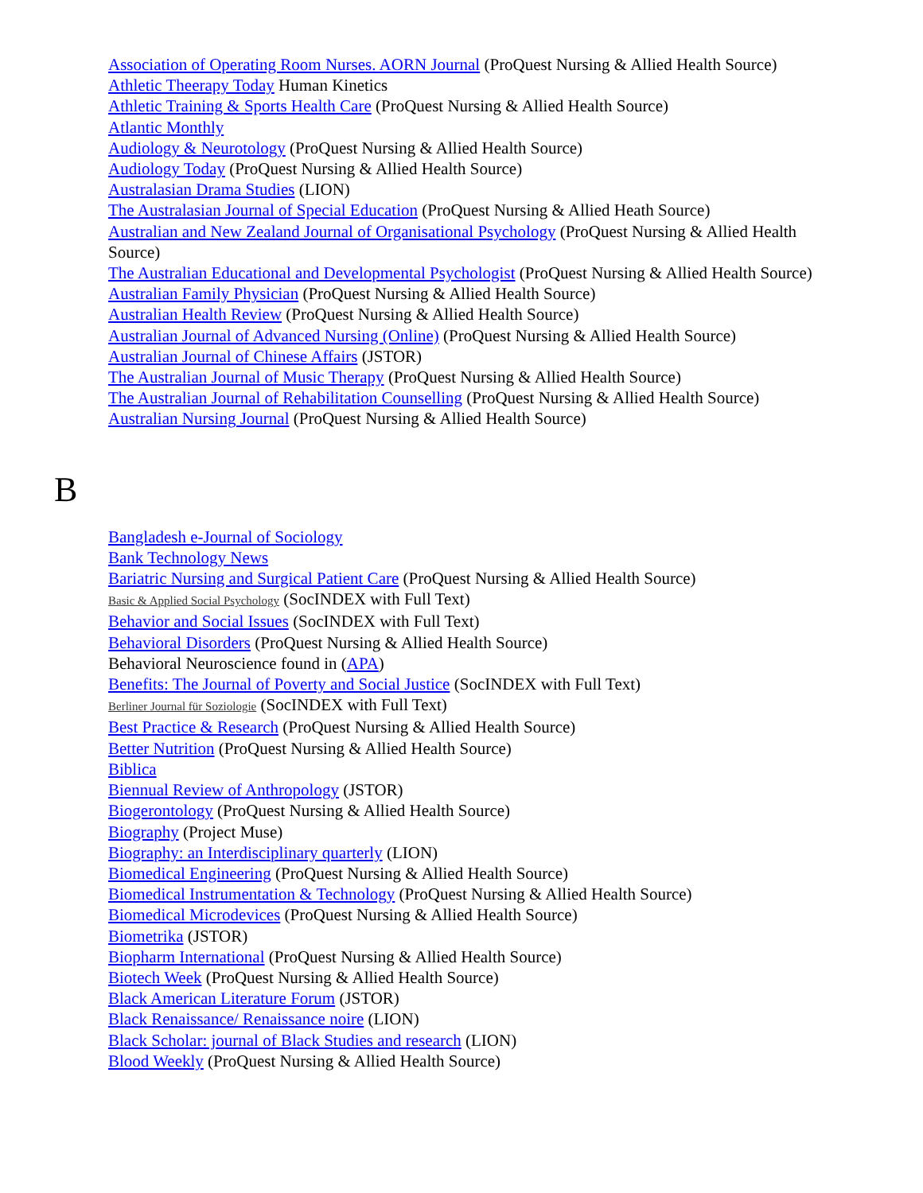Association of Operating Room Nurses. AORN Journal (ProQuest Nursing & Allied Health Source)
Athletic Theerapy Today Human Kinetics
Athletic Training & Sports Health Care (ProQuest Nursing & Allied Health Source)
Atlantic Monthly
Audiology & Neurotology (ProQuest Nursing & Allied Health Source)
Audiology Today (ProQuest Nursing & Allied Health Source)
Australasian Drama Studies (LION)
The Australasian Journal of Special Education (ProQuest Nursing & Allied Heath Source)
Australian and New Zealand Journal of Organisational Psychology (ProQuest Nursing & Allied Health Source)
The Australian Educational and Developmental Psychologist (ProQuest Nursing & Allied Health Source)
Australian Family Physician (ProQuest Nursing & Allied Health Source)
Australian Health Review (ProQuest Nursing & Allied Health Source)
Australian Journal of Advanced Nursing (Online) (ProQuest Nursing & Allied Health Source)
Australian Journal of Chinese Affairs (JSTOR)
The Australian Journal of Music Therapy (ProQuest Nursing & Allied Health Source)
The Australian Journal of Rehabilitation Counselling (ProQuest Nursing & Allied Health Source)
Australian Nursing Journal (ProQuest Nursing & Allied Health Source)
B
Bangladesh e-Journal of Sociology
Bank Technology News
Bariatric Nursing and Surgical Patient Care (ProQuest Nursing & Allied Health Source)
Basic & Applied Social Psychology (SocINDEX with Full Text)
Behavior and Social Issues (SocINDEX with Full Text)
Behavioral Disorders (ProQuest Nursing & Allied Health Source)
Behavioral Neuroscience found in (APA)
Benefits: The Journal of Poverty and Social Justice (SocINDEX with Full Text)
Berliner Journal für Soziologie (SocINDEX with Full Text)
Best Practice & Research (ProQuest Nursing & Allied Health Source)
Better Nutrition (ProQuest Nursing & Allied Health Source)
Biblica
Biennual Review of Anthropology (JSTOR)
Biogerontology (ProQuest Nursing & Allied Health Source)
Biography (Project Muse)
Biography: an Interdisciplinary quarterly (LION)
Biomedical Engineering (ProQuest Nursing & Allied Health Source)
Biomedical Instrumentation & Technology (ProQuest Nursing & Allied Health Source)
Biomedical Microdevices (ProQuest Nursing & Allied Health Source)
Biometrika (JSTOR)
Biopharm International (ProQuest Nursing & Allied Health Source)
Biotech Week (ProQuest Nursing & Allied Health Source)
Black American Literature Forum (JSTOR)
Black Renaissance/ Renaissance noire (LION)
Black Scholar: journal of Black Studies and research (LION)
Blood Weekly (ProQuest Nursing & Allied Health Source)